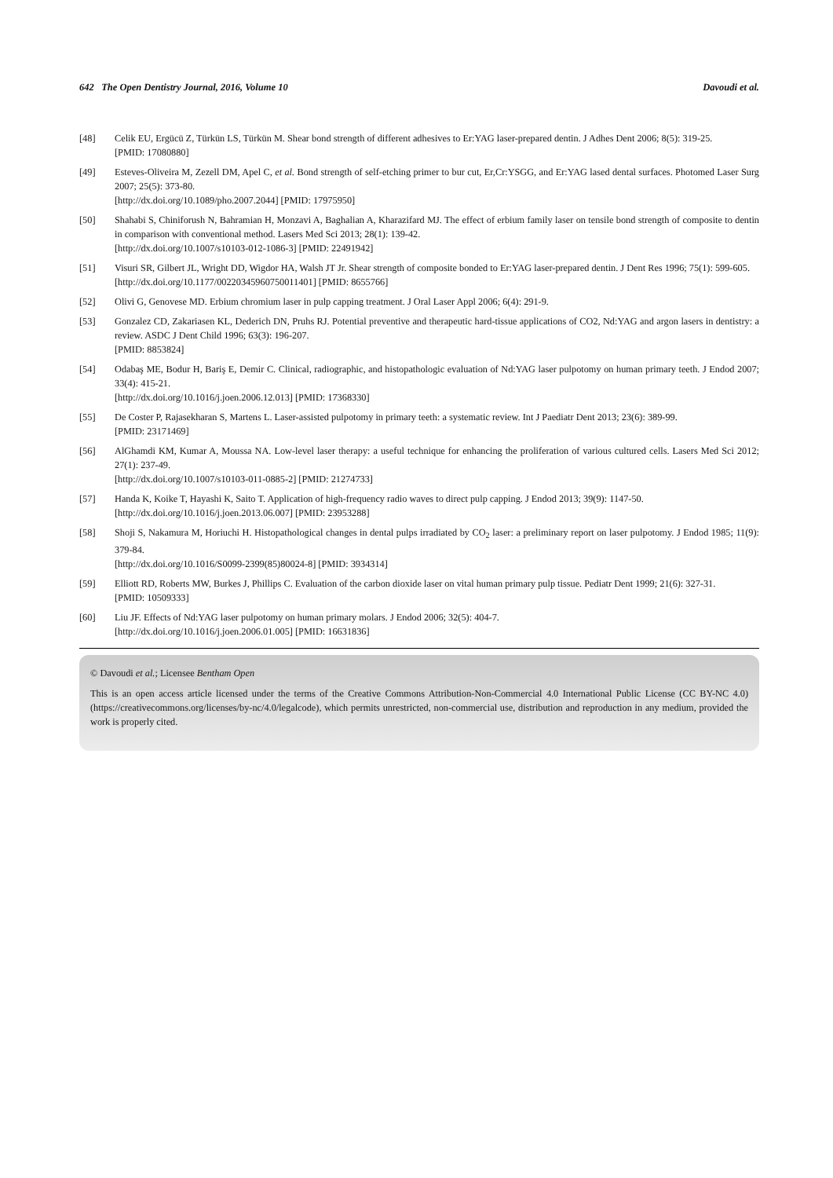642 The Open Dentistry Journal, 2016, Volume 10 Davoudi et al.
[48] Celik EU, Ergücü Z, Türkün LS, Türkün M. Shear bond strength of different adhesives to Er:YAG laser-prepared dentin. J Adhes Dent 2006; 8(5): 319-25.
[PMID: 17080880]
[49] Esteves-Oliveira M, Zezell DM, Apel C, et al. Bond strength of self-etching primer to bur cut, Er,Cr:YSGG, and Er:YAG lased dental surfaces. Photomed Laser Surg 2007; 25(5): 373-80.
[http://dx.doi.org/10.1089/pho.2007.2044] [PMID: 17975950]
[50] Shahabi S, Chiniforush N, Bahramian H, Monzavi A, Baghalian A, Kharazifard MJ. The effect of erbium family laser on tensile bond strength of composite to dentin in comparison with conventional method. Lasers Med Sci 2013; 28(1): 139-42.
[http://dx.doi.org/10.1007/s10103-012-1086-3] [PMID: 22491942]
[51] Visuri SR, Gilbert JL, Wright DD, Wigdor HA, Walsh JT Jr. Shear strength of composite bonded to Er:YAG laser-prepared dentin. J Dent Res 1996; 75(1): 599-605.
[http://dx.doi.org/10.1177/00220345960750011401] [PMID: 8655766]
[52] Olivi G, Genovese MD. Erbium chromium laser in pulp capping treatment. J Oral Laser Appl 2006; 6(4): 291-9.
[53] Gonzalez CD, Zakariasen KL, Dederich DN, Pruhs RJ. Potential preventive and therapeutic hard-tissue applications of CO2, Nd:YAG and argon lasers in dentistry: a review. ASDC J Dent Child 1996; 63(3): 196-207.
[PMID: 8853824]
[54] Odabaş ME, Bodur H, Bariş E, Demir C. Clinical, radiographic, and histopathologic evaluation of Nd:YAG laser pulpotomy on human primary teeth. J Endod 2007; 33(4): 415-21.
[http://dx.doi.org/10.1016/j.joen.2006.12.013] [PMID: 17368330]
[55] De Coster P, Rajasekharan S, Martens L. Laser-assisted pulpotomy in primary teeth: a systematic review. Int J Paediatr Dent 2013; 23(6): 389-99.
[PMID: 23171469]
[56] AlGhamdi KM, Kumar A, Moussa NA. Low-level laser therapy: a useful technique for enhancing the proliferation of various cultured cells. Lasers Med Sci 2012; 27(1): 237-49.
[http://dx.doi.org/10.1007/s10103-011-0885-2] [PMID: 21274733]
[57] Handa K, Koike T, Hayashi K, Saito T. Application of high-frequency radio waves to direct pulp capping. J Endod 2013; 39(9): 1147-50.
[http://dx.doi.org/10.1016/j.joen.2013.06.007] [PMID: 23953288]
[58] Shoji S, Nakamura M, Horiuchi H. Histopathological changes in dental pulps irradiated by CO<sub>2</sub> laser: a preliminary report on laser pulpotomy. J Endod 1985; 11(9): 379-84.
[http://dx.doi.org/10.1016/S0099-2399(85)80024-8] [PMID: 3934314]
[59] Elliott RD, Roberts MW, Burkes J, Phillips C. Evaluation of the carbon dioxide laser on vital human primary pulp tissue. Pediatr Dent 1999; 21(6): 327-31.
[PMID: 10509333]
[60] Liu JF. Effects of Nd:YAG laser pulpotomy on human primary molars. J Endod 2006; 32(5): 404-7.
[http://dx.doi.org/10.1016/j.joen.2006.01.005] [PMID: 16631836]
© Davoudi et al.; Licensee Bentham Open
This is an open access article licensed under the terms of the Creative Commons Attribution-Non-Commercial 4.0 International Public License (CC BY-NC 4.0) (https://creativecommons.org/licenses/by-nc/4.0/legalcode), which permits unrestricted, non-commercial use, distribution and reproduction in any medium, provided the work is properly cited.